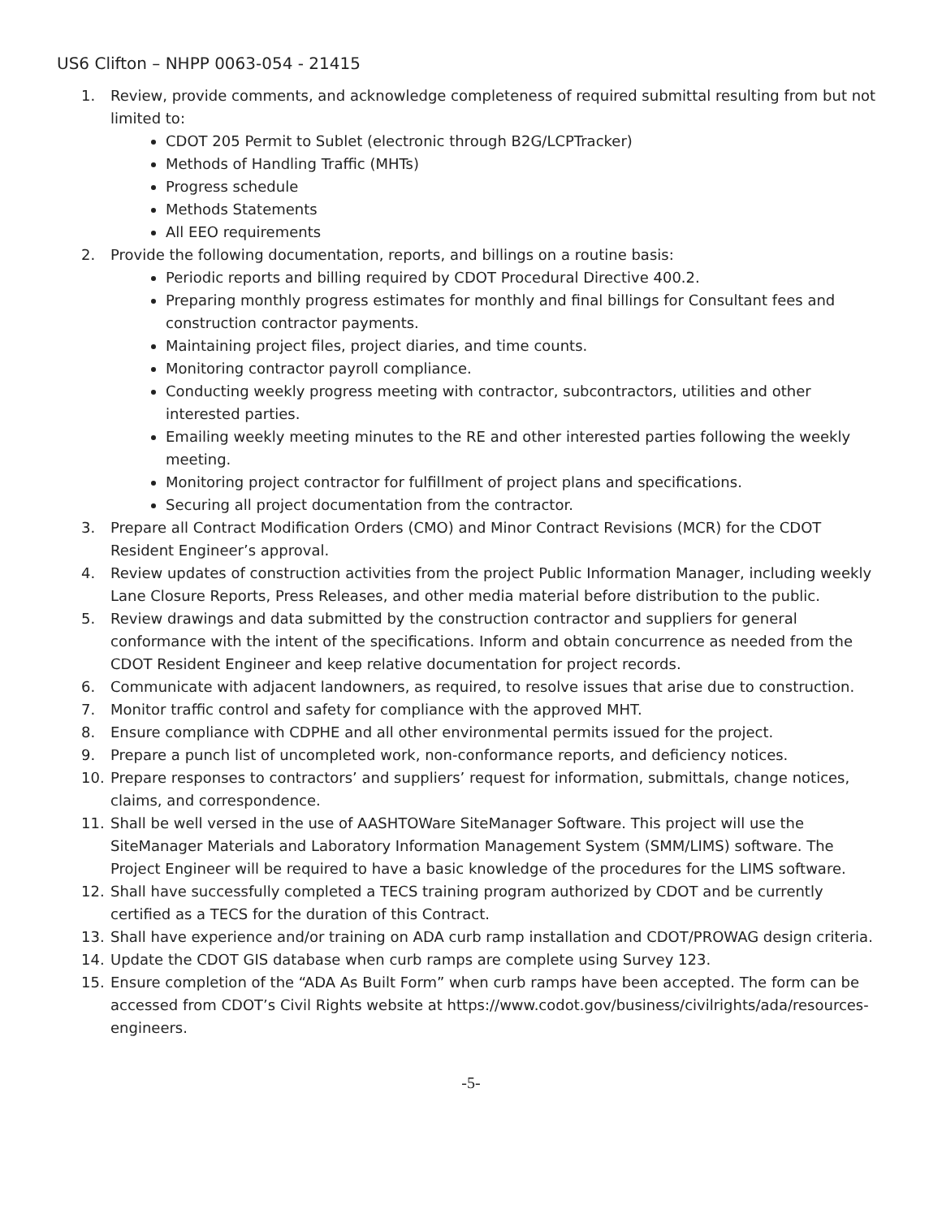US6 Clifton – NHPP 0063-054 - 21415
1. Review, provide comments, and acknowledge completeness of required submittal resulting from but not limited to:
CDOT 205 Permit to Sublet (electronic through B2G/LCPTracker)
Methods of Handling Traffic (MHTs)
Progress schedule
Methods Statements
All EEO requirements
2. Provide the following documentation, reports, and billings on a routine basis:
Periodic reports and billing required by CDOT Procedural Directive 400.2.
Preparing monthly progress estimates for monthly and final billings for Consultant fees and construction contractor payments.
Maintaining project files, project diaries, and time counts.
Monitoring contractor payroll compliance.
Conducting weekly progress meeting with contractor, subcontractors, utilities and other interested parties.
Emailing weekly meeting minutes to the RE and other interested parties following the weekly meeting.
Monitoring project contractor for fulfillment of project plans and specifications.
Securing all project documentation from the contractor.
3. Prepare all Contract Modification Orders (CMO) and Minor Contract Revisions (MCR) for the CDOT Resident Engineer’s approval.
4. Review updates of construction activities from the project Public Information Manager, including weekly Lane Closure Reports, Press Releases, and other media material before distribution to the public.
5. Review drawings and data submitted by the construction contractor and suppliers for general conformance with the intent of the specifications. Inform and obtain concurrence as needed from the CDOT Resident Engineer and keep relative documentation for project records.
6. Communicate with adjacent landowners, as required, to resolve issues that arise due to construction.
7. Monitor traffic control and safety for compliance with the approved MHT.
8. Ensure compliance with CDPHE and all other environmental permits issued for the project.
9. Prepare a punch list of uncompleted work, non-conformance reports, and deficiency notices.
10. Prepare responses to contractors’ and suppliers’ request for information, submittals, change notices, claims, and correspondence.
11. Shall be well versed in the use of AASHTOWare SiteManager Software. This project will use the SiteManager Materials and Laboratory Information Management System (SMM/LIMS) software. The Project Engineer will be required to have a basic knowledge of the procedures for the LIMS software.
12. Shall have successfully completed a TECS training program authorized by CDOT and be currently certified as a TECS for the duration of this Contract.
13. Shall have experience and/or training on ADA curb ramp installation and CDOT/PROWAG design criteria.
14. Update the CDOT GIS database when curb ramps are complete using Survey 123.
15. Ensure completion of the “ADA As Built Form” when curb ramps have been accepted. The form can be accessed from CDOT’s Civil Rights website at https://www.codot.gov/business/civilrights/ada/resources-engineers.
-5-